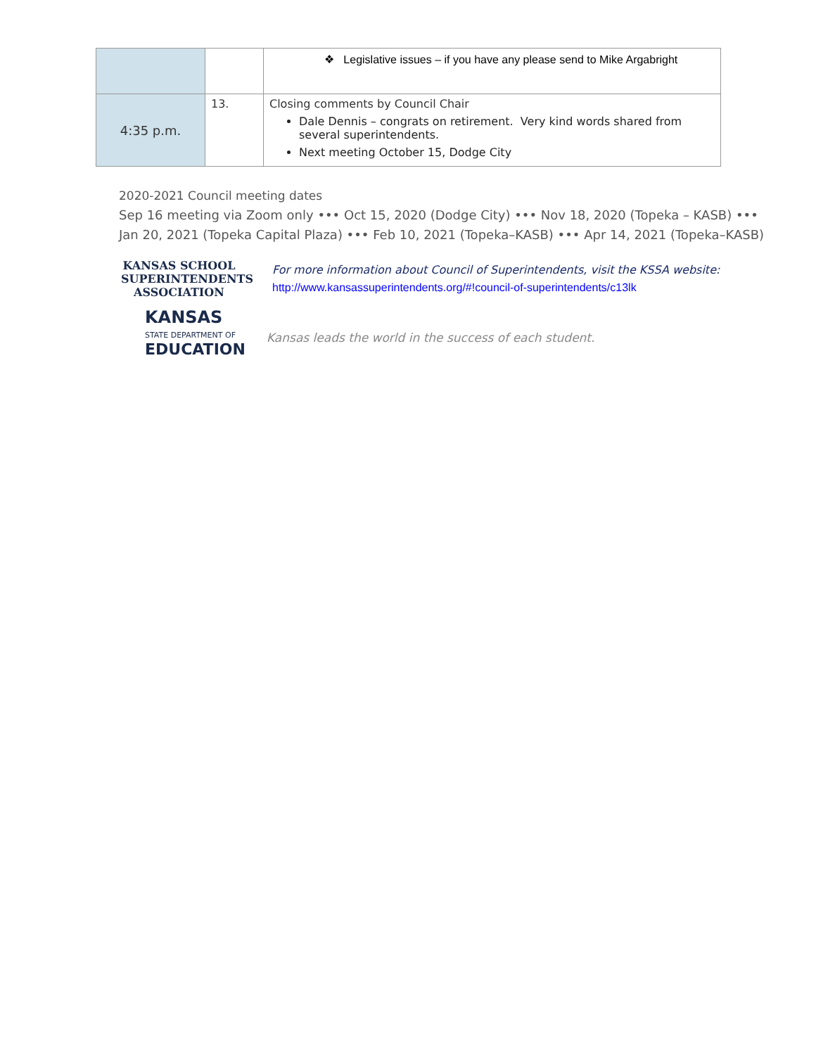| | | ❖ Legislative issues – if you have any please send to Mike Argabright |
| 4:35 p.m. | 13. | Closing comments by Council Chair Dale Dennis – congrats on retirement. Very kind words shared from several superintendents. Next meeting October 15, Dodge City |
2020-2021 Council meeting dates
Sep 16 meeting via Zoom only ••• Oct 15, 2020 (Dodge City) ••• Nov 18, 2020 (Topeka – KASB) •••
Jan 20, 2021 (Topeka Capital Plaza) ••• Feb 10, 2021 (Topeka–KASB) ••• Apr 14, 2021 (Topeka–KASB)
KANSAS SCHOOL
SUPERINTENDENTS
ASSOCIATION
KANSAS
STATE DEPARTMENT OF
EDUCATION
For more information about Council of Superintendents, visit the KSSA website:
http://www.kansassuperintendents.org/#!council-of-superintendents/c13lk
Kansas leads the world in the success of each student.